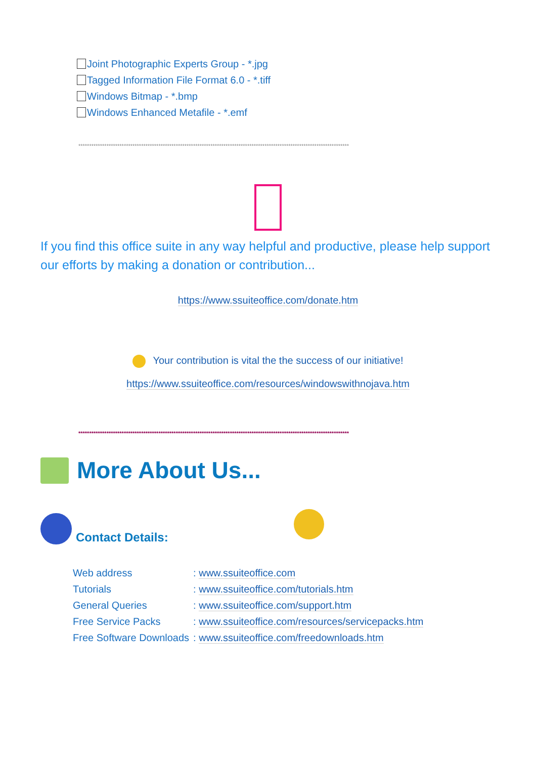Joint Photographic Experts Group - *.jpg
Tagged Information File Format 6.0 - *.tiff
Windows Bitmap - *.bmp
Windows Enhanced Metafile - *.emf
*****************************************************************************************************************************
If you find this office suite in any way helpful and productive, please help support our efforts by making a donation or contribution...
https://www.ssuiteoffice.com/donate.htm
Your contribution is vital the the success of our initiative!
https://www.ssuiteoffice.com/resources/windowswithnojava.htm
*****************************************************************************************************************************
More About Us...
Contact Details:
| Web address | : www.ssuiteoffice.com |
| Tutorials | : www.ssuiteoffice.com/tutorials.htm |
| General Queries | : www.ssuiteoffice.com/support.htm |
| Free Service Packs | : www.ssuiteoffice.com/resources/servicepacks.htm |
| Free Software Downloads | : www.ssuiteoffice.com/freedownloads.htm |